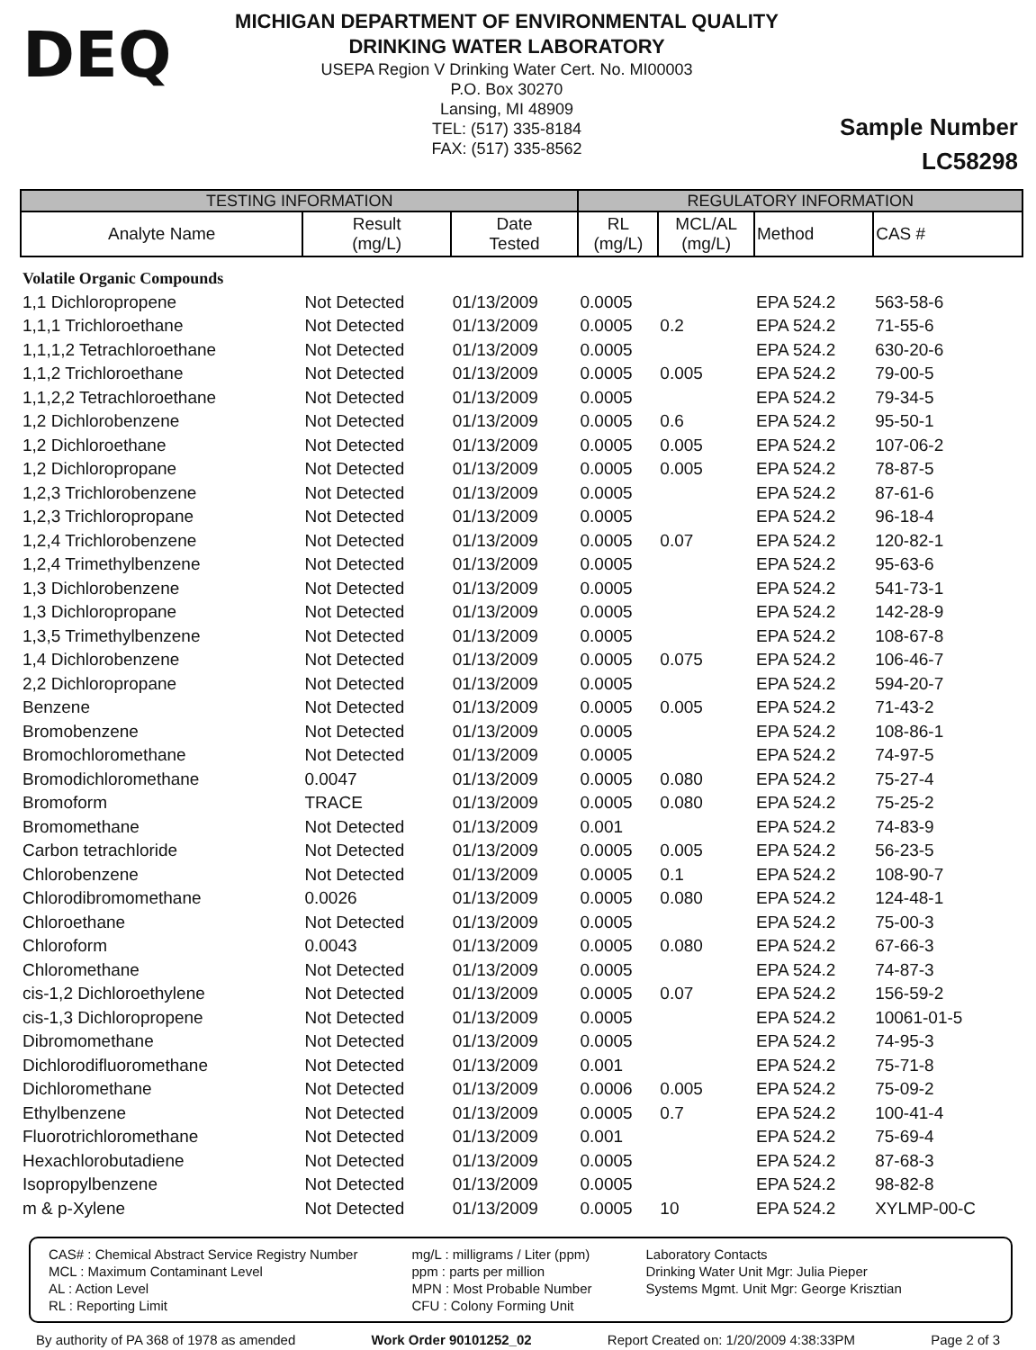DEQ
MICHIGAN DEPARTMENT OF ENVIRONMENTAL QUALITY
DRINKING WATER LABORATORY
USEPA Region V Drinking Water Cert. No. MI00003
P.O. Box 30270
Lansing, MI 48909
TEL: (517) 335-8184
FAX: (517) 335-8562
Sample Number
LC58298
| TESTING INFORMATION | | | REGULATORY INFORMATION | | | |
| --- | --- | --- | --- | --- | --- | --- |
| Analyte Name | Result (mg/L) | Date Tested | RL (mg/L) | MCL/AL (mg/L) | Method | CAS # |
| Volatile Organic Compounds | | | | | | |
| 1,1 Dichloropropene | Not Detected | 01/13/2009 | 0.0005 | | EPA 524.2 | 563-58-6 |
| 1,1,1 Trichloroethane | Not Detected | 01/13/2009 | 0.0005 | 0.2 | EPA 524.2 | 71-55-6 |
| 1,1,1,2 Tetrachloroethane | Not Detected | 01/13/2009 | 0.0005 | | EPA 524.2 | 630-20-6 |
| 1,1,2 Trichloroethane | Not Detected | 01/13/2009 | 0.0005 | 0.005 | EPA 524.2 | 79-00-5 |
| 1,1,2,2 Tetrachloroethane | Not Detected | 01/13/2009 | 0.0005 | | EPA 524.2 | 79-34-5 |
| 1,2 Dichlorobenzene | Not Detected | 01/13/2009 | 0.0005 | 0.6 | EPA 524.2 | 95-50-1 |
| 1,2 Dichloroethane | Not Detected | 01/13/2009 | 0.0005 | 0.005 | EPA 524.2 | 107-06-2 |
| 1,2 Dichloropropane | Not Detected | 01/13/2009 | 0.0005 | 0.005 | EPA 524.2 | 78-87-5 |
| 1,2,3 Trichlorobenzene | Not Detected | 01/13/2009 | 0.0005 | | EPA 524.2 | 87-61-6 |
| 1,2,3 Trichloropropane | Not Detected | 01/13/2009 | 0.0005 | | EPA 524.2 | 96-18-4 |
| 1,2,4 Trichlorobenzene | Not Detected | 01/13/2009 | 0.0005 | 0.07 | EPA 524.2 | 120-82-1 |
| 1,2,4 Trimethylbenzene | Not Detected | 01/13/2009 | 0.0005 | | EPA 524.2 | 95-63-6 |
| 1,3 Dichlorobenzene | Not Detected | 01/13/2009 | 0.0005 | | EPA 524.2 | 541-73-1 |
| 1,3 Dichloropropane | Not Detected | 01/13/2009 | 0.0005 | | EPA 524.2 | 142-28-9 |
| 1,3,5 Trimethylbenzene | Not Detected | 01/13/2009 | 0.0005 | | EPA 524.2 | 108-67-8 |
| 1,4 Dichlorobenzene | Not Detected | 01/13/2009 | 0.0005 | 0.075 | EPA 524.2 | 106-46-7 |
| 2,2 Dichloropropane | Not Detected | 01/13/2009 | 0.0005 | | EPA 524.2 | 594-20-7 |
| Benzene | Not Detected | 01/13/2009 | 0.0005 | 0.005 | EPA 524.2 | 71-43-2 |
| Bromobenzene | Not Detected | 01/13/2009 | 0.0005 | | EPA 524.2 | 108-86-1 |
| Bromochloromethane | Not Detected | 01/13/2009 | 0.0005 | | EPA 524.2 | 74-97-5 |
| Bromodichloromethane | 0.0047 | 01/13/2009 | 0.0005 | 0.080 | EPA 524.2 | 75-27-4 |
| Bromoform | TRACE | 01/13/2009 | 0.0005 | 0.080 | EPA 524.2 | 75-25-2 |
| Bromomethane | Not Detected | 01/13/2009 | 0.001 | | EPA 524.2 | 74-83-9 |
| Carbon tetrachloride | Not Detected | 01/13/2009 | 0.0005 | 0.005 | EPA 524.2 | 56-23-5 |
| Chlorobenzene | Not Detected | 01/13/2009 | 0.0005 | 0.1 | EPA 524.2 | 108-90-7 |
| Chlorodibromomethane | 0.0026 | 01/13/2009 | 0.0005 | 0.080 | EPA 524.2 | 124-48-1 |
| Chloroethane | Not Detected | 01/13/2009 | 0.0005 | | EPA 524.2 | 75-00-3 |
| Chloroform | 0.0043 | 01/13/2009 | 0.0005 | 0.080 | EPA 524.2 | 67-66-3 |
| Chloromethane | Not Detected | 01/13/2009 | 0.0005 | | EPA 524.2 | 74-87-3 |
| cis-1,2 Dichloroethylene | Not Detected | 01/13/2009 | 0.0005 | 0.07 | EPA 524.2 | 156-59-2 |
| cis-1,3 Dichloropropene | Not Detected | 01/13/2009 | 0.0005 | | EPA 524.2 | 10061-01-5 |
| Dibromomethane | Not Detected | 01/13/2009 | 0.0005 | | EPA 524.2 | 74-95-3 |
| Dichlorodifluoromethane | Not Detected | 01/13/2009 | 0.001 | | EPA 524.2 | 75-71-8 |
| Dichloromethane | Not Detected | 01/13/2009 | 0.0006 | 0.005 | EPA 524.2 | 75-09-2 |
| Ethylbenzene | Not Detected | 01/13/2009 | 0.0005 | 0.7 | EPA 524.2 | 100-41-4 |
| Fluorotrichloromethane | Not Detected | 01/13/2009 | 0.001 | | EPA 524.2 | 75-69-4 |
| Hexachlorobutadiene | Not Detected | 01/13/2009 | 0.0005 | | EPA 524.2 | 87-68-3 |
| Isopropylbenzene | Not Detected | 01/13/2009 | 0.0005 | | EPA 524.2 | 98-82-8 |
| m & p-Xylene | Not Detected | 01/13/2009 | 0.0005 | 10 | EPA 524.2 | XYLMP-00-C |
CAS# : Chemical Abstract Service Registry Number
MCL : Maximum Contaminant Level
AL : Action Level
RL : Reporting Limit
mg/L : milligrams / Liter (ppm)
ppm : parts per million
MPN : Most Probable Number
CFU : Colony Forming Unit
Laboratory Contacts
Drinking Water Unit Mgr: Julia Pieper
Systems Mgmt. Unit Mgr: George Krisztian
By authority of PA 368 of 1978 as amended Work Order 90101252_02 Report Created on: 1/20/2009 4:38:33PM Page 2 of 3